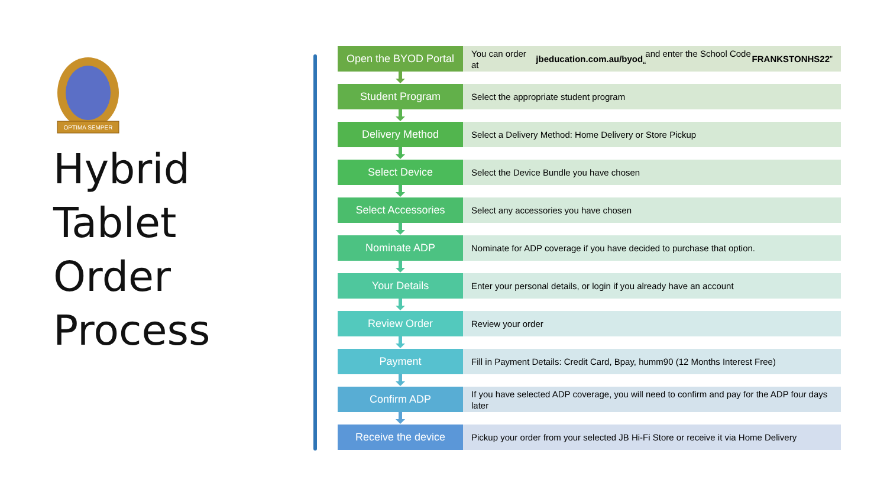OPTIMA SEMPER
Hybrid
Tablet
Order
Process
Open the BYOD Portal
You can order at jbeducation.com.au/byod and enter the School Code “FRANKSTONHS22”
Student Program
Select the appropriate student program
Delivery Method
Select a Delivery Method: Home Delivery or Store Pickup
Select Device
Select the Device Bundle you have chosen
Select Accessories
Select any accessories you have chosen
Nominate ADP
Nominate for ADP coverage if you have decided to purchase that option.
Your Details
Enter your personal details, or login if you already have an account
Review Order
Review your order
Payment
Fill in Payment Details: Credit Card, Bpay, humm90 (12 Months Interest Free)
Confirm ADP
If you have selected ADP coverage, you will need to confirm and pay for the ADP four days later
Receive the device
Pickup your order from your selected JB Hi-Fi Store or receive it via Home Delivery